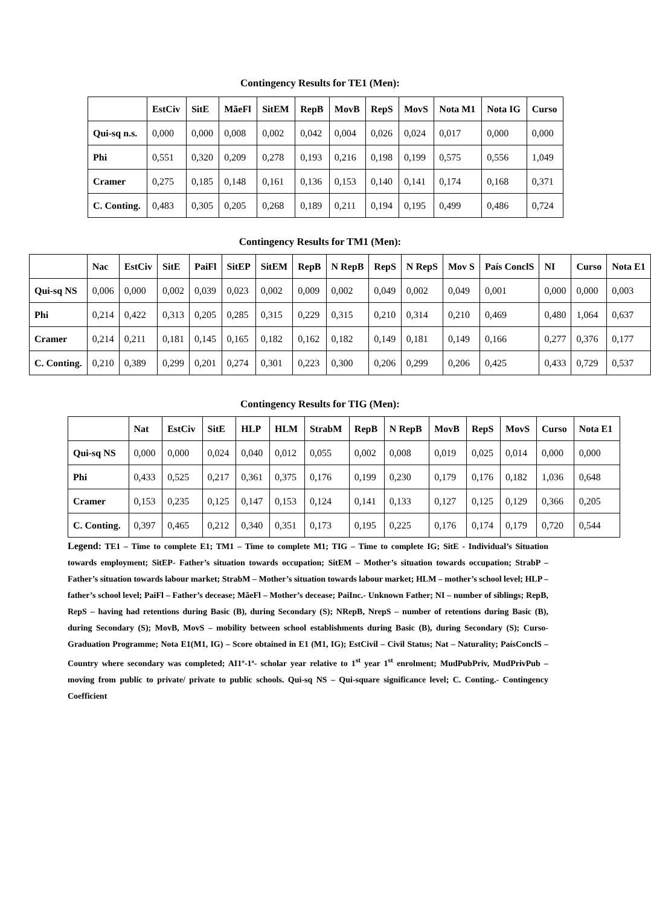Contingency Results for TE1 (Men):
| | EstCiv | SitE | MãeFl | SitEM | RepB | MovB | RepS | MovS | Nota M1 | Nota IG | Curso |
| --- | --- | --- | --- | --- | --- | --- | --- | --- | --- | --- | --- |
| Qui-sq n.s. | 0,000 | 0,000 | 0,008 | 0,002 | 0,042 | 0,004 | 0,026 | 0,024 | 0,017 | 0,000 | 0,000 |
| Phi | 0,551 | 0,320 | 0,209 | 0,278 | 0,193 | 0,216 | 0,198 | 0,199 | 0,575 | 0,556 | 1,049 |
| Cramer | 0,275 | 0,185 | 0,148 | 0,161 | 0,136 | 0,153 | 0,140 | 0,141 | 0,174 | 0,168 | 0,371 |
| C. Conting. | 0,483 | 0,305 | 0,205 | 0,268 | 0,189 | 0,211 | 0,194 | 0,195 | 0,499 | 0,486 | 0,724 |
Contingency Results for TM1 (Men):
| | Nac | EstCiv | SitE | PaiFl | SitEP | SitEM | RepB | N RepB | RepS | N RepS | Mov S | País ConclS | NI | Curso | Nota E1 |
| --- | --- | --- | --- | --- | --- | --- | --- | --- | --- | --- | --- | --- | --- | --- | --- |
| Qui-sq NS | 0,006 | 0,000 | 0,002 | 0,039 | 0,023 | 0,002 | 0,009 | 0,002 | 0,049 | 0,002 | 0,049 | 0,001 | 0,000 | 0,000 | 0,003 |
| Phi | 0,214 | 0,422 | 0,313 | 0,205 | 0,285 | 0,315 | 0,229 | 0,315 | 0,210 | 0,314 | 0,210 | 0,469 | 0,480 | 1,064 | 0,637 |
| Cramer | 0,214 | 0,211 | 0,181 | 0,145 | 0,165 | 0,182 | 0,162 | 0,182 | 0,149 | 0,181 | 0,149 | 0,166 | 0,277 | 0,376 | 0,177 |
| C. Conting. | 0,210 | 0,389 | 0,299 | 0,201 | 0,274 | 0,301 | 0,223 | 0,300 | 0,206 | 0,299 | 0,206 | 0,425 | 0,433 | 0,729 | 0,537 |
Contingency Results for TIG (Men):
| | Nat | EstCiv | SitE | HLP | HLM | StrabM | RepB | N RepB | MovB | RepS | MovS | Curso | Nota E1 |
| --- | --- | --- | --- | --- | --- | --- | --- | --- | --- | --- | --- | --- | --- |
| Qui-sq NS | 0,000 | 0,000 | 0,024 | 0,040 | 0,012 | 0,055 | 0,002 | 0,008 | 0,019 | 0,025 | 0,014 | 0,000 | 0,000 |
| Phi | 0,433 | 0,525 | 0,217 | 0,361 | 0,375 | 0,176 | 0,199 | 0,230 | 0,179 | 0,176 | 0,182 | 1,036 | 0,648 |
| Cramer | 0,153 | 0,235 | 0,125 | 0,147 | 0,153 | 0,124 | 0,141 | 0,133 | 0,127 | 0,125 | 0,129 | 0,366 | 0,205 |
| C. Conting. | 0,397 | 0,465 | 0,212 | 0,340 | 0,351 | 0,173 | 0,195 | 0,225 | 0,176 | 0,174 | 0,179 | 0,720 | 0,544 |
Legend: TE1 – Time to complete E1; TM1 – Time to complete M1; TIG – Time to complete IG; SitE - Individual’s Situation towards employment; SitEP- Father’s situation towards occupation; SitEM – Mother’s situation towards occupation; StrabP – Father’s situation towards labour market; StrabM – Mother’s situation towards labour market; HLM – mother’s school level; HLP – father’s school level; PaiFl – Father’s decease; MãeFl – Mother’s decease; PaiInc.- Unknown Father; NI – number of siblings; RepB, RepS – having had retentions during Basic (B), during Secondary (S); NRepB, NrepS – number of retentions during Basic (B), during Secondary (S); MovB, MovS – mobility between school establishments during Basic (B), during Secondary (S); Curso- Graduation Programme; Nota E1(M1, IG) – Score obtained in E1 (M1, IG); EstCivil – Civil Status; Nat – Naturality; PaísConclS – Country where secondary was completed; AI1º-1ª- scholar year relative to 1<sup>st</sup> year 1<sup>st</sup> enrolment; MudPubPriv, MudPrivPub –moving from public to private/ private to public schools. Qui-sq NS – Qui-square significance level; C. Conting.- Contingency Coefficient